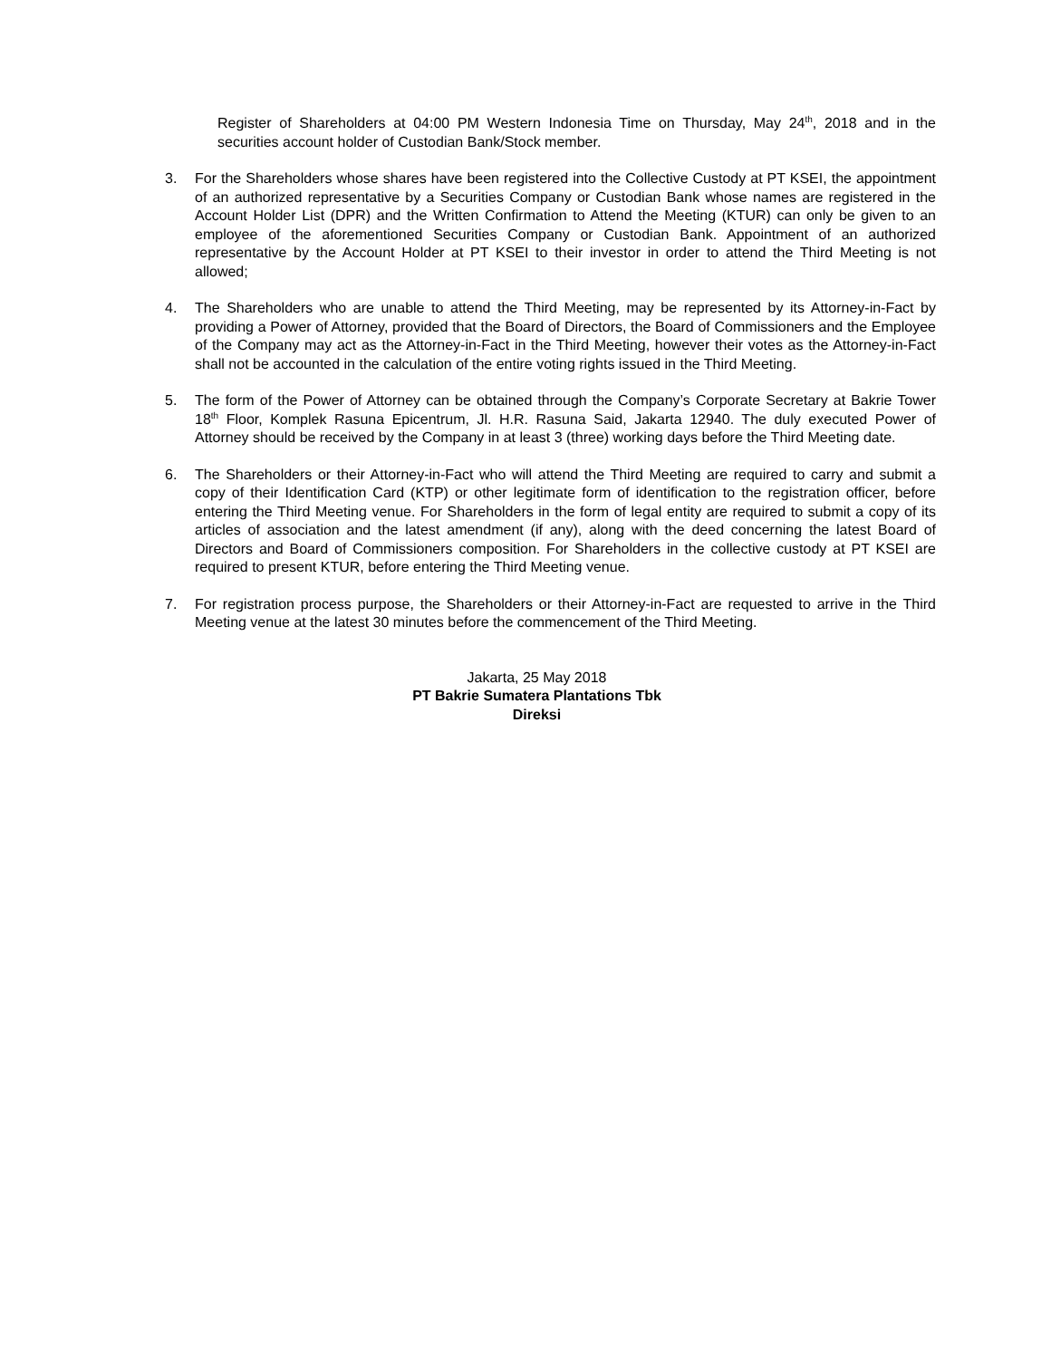Register of Shareholders at 04:00 PM Western Indonesia Time on Thursday, May 24<sup>th</sup>, 2018 and in the securities account holder of Custodian Bank/Stock member.
3. For the Shareholders whose shares have been registered into the Collective Custody at PT KSEI, the appointment of an authorized representative by a Securities Company or Custodian Bank whose names are registered in the Account Holder List (DPR) and the Written Confirmation to Attend the Meeting (KTUR) can only be given to an employee of the aforementioned Securities Company or Custodian Bank. Appointment of an authorized representative by the Account Holder at PT KSEI to their investor in order to attend the Third Meeting is not allowed;
4. The Shareholders who are unable to attend the Third Meeting, may be represented by its Attorney-in-Fact by providing a Power of Attorney, provided that the Board of Directors, the Board of Commissioners and the Employee of the Company may act as the Attorney-in-Fact in the Third Meeting, however their votes as the Attorney-in-Fact shall not be accounted in the calculation of the entire voting rights issued in the Third Meeting.
5. The form of the Power of Attorney can be obtained through the Company’s Corporate Secretary at Bakrie Tower 18<sup>th</sup> Floor, Komplek Rasuna Epicentrum, Jl. H.R. Rasuna Said, Jakarta 12940. The duly executed Power of Attorney should be received by the Company in at least 3 (three) working days before the Third Meeting date.
6. The Shareholders or their Attorney-in-Fact who will attend the Third Meeting are required to carry and submit a copy of their Identification Card (KTP) or other legitimate form of identification to the registration officer, before entering the Third Meeting venue. For Shareholders in the form of legal entity are required to submit a copy of its articles of association and the latest amendment (if any), along with the deed concerning the latest Board of Directors and Board of Commissioners composition. For Shareholders in the collective custody at PT KSEI are required to present KTUR, before entering the Third Meeting venue.
7. For registration process purpose, the Shareholders or their Attorney-in-Fact are requested to arrive in the Third Meeting venue at the latest 30 minutes before the commencement of the Third Meeting.
Jakarta, 25 May 2018
PT Bakrie Sumatera Plantations Tbk
Direksi